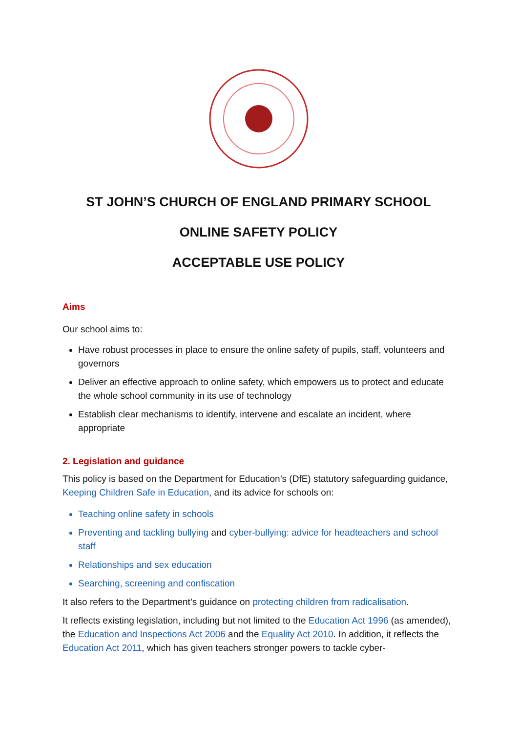ST JOHN’S CHURCH OF ENGLAND PRIMARY SCHOOL
ONLINE SAFETY POLICY
ACCEPTABLE USE POLICY
Aims
Our school aims to:
Have robust processes in place to ensure the online safety of pupils, staff, volunteers and governors
Deliver an effective approach to online safety, which empowers us to protect and educate the whole school community in its use of technology
Establish clear mechanisms to identify, intervene and escalate an incident, where appropriate
2. Legislation and guidance
This policy is based on the Department for Education’s (DfE) statutory safeguarding guidance, Keeping Children Safe in Education, and its advice for schools on:
Teaching online safety in schools
Preventing and tackling bullying and cyber-bullying: advice for headteachers and school staff
Relationships and sex education
Searching, screening and confiscation
It also refers to the Department’s guidance on protecting children from radicalisation.
It reflects existing legislation, including but not limited to the Education Act 1996 (as amended), the Education and Inspections Act 2006 and the Equality Act 2010. In addition, it reflects the Education Act 2011, which has given teachers stronger powers to tackle cyber-